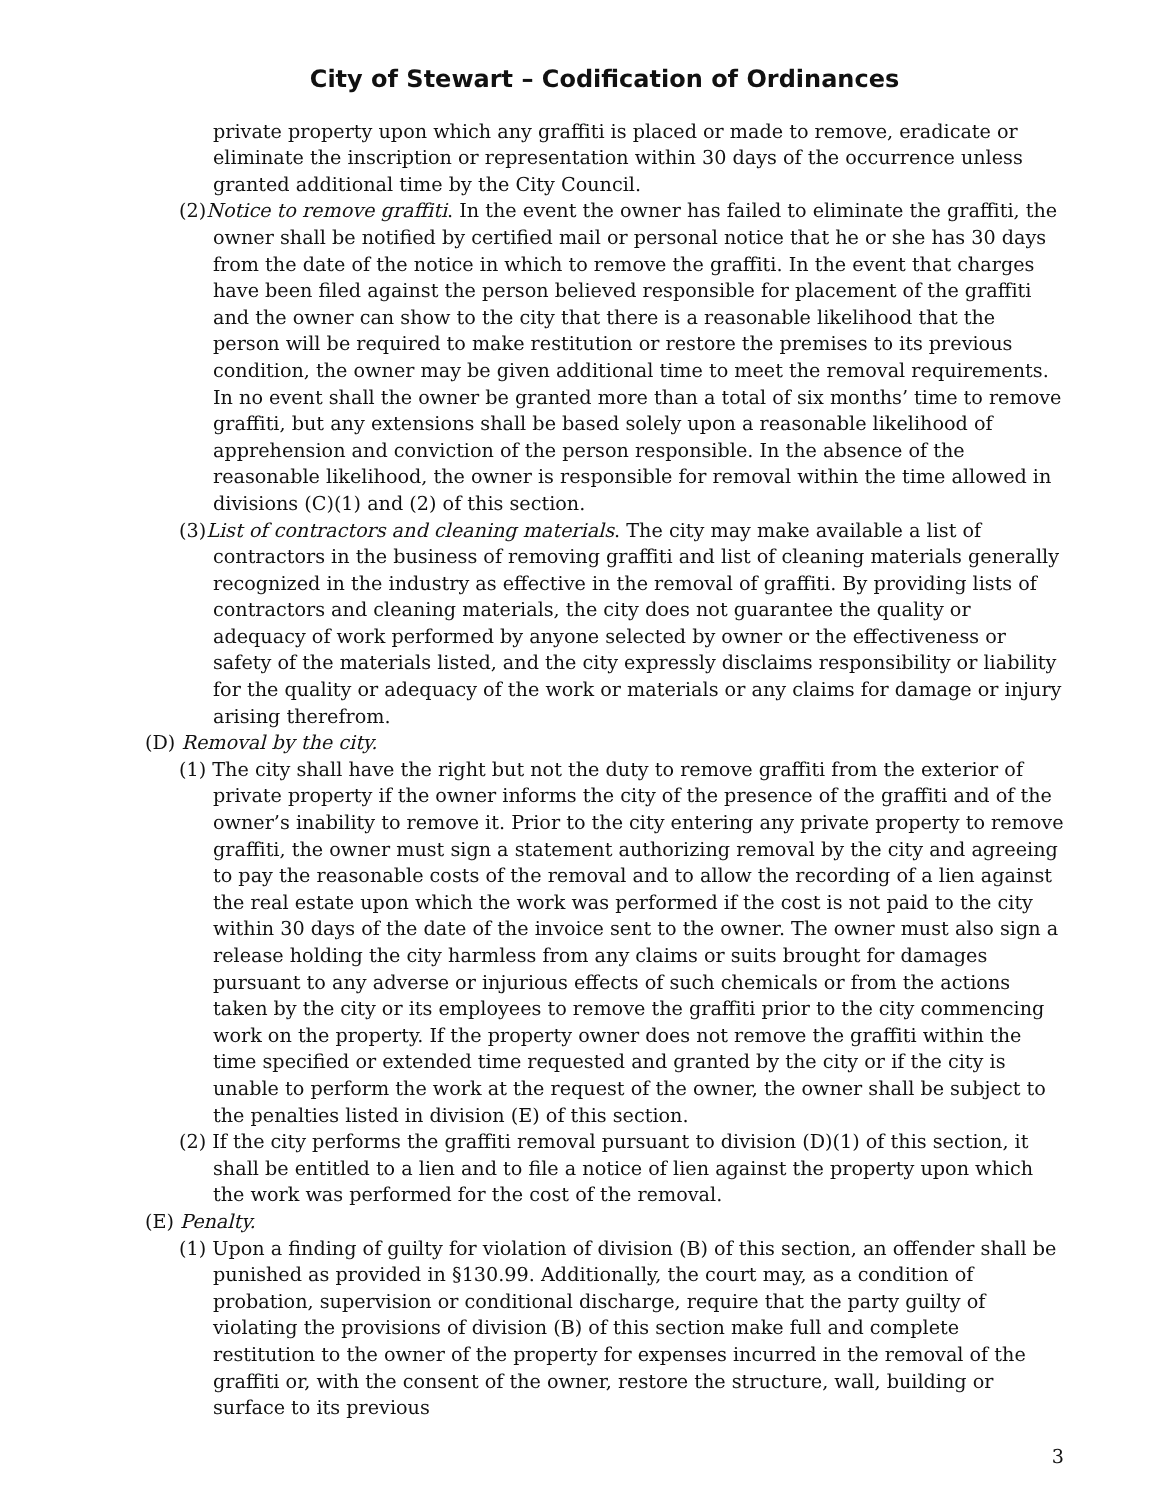City of Stewart – Codification of Ordinances
private property upon which any graffiti is placed or made to remove, eradicate or eliminate the inscription or representation within 30 days of the occurrence unless granted additional time by the City Council.
(2)Notice to remove graffiti. In the event the owner has failed to eliminate the graffiti, the owner shall be notified by certified mail or personal notice that he or she has 30 days from the date of the notice in which to remove the graffiti. In the event that charges have been filed against the person believed responsible for placement of the graffiti and the owner can show to the city that there is a reasonable likelihood that the person will be required to make restitution or restore the premises to its previous condition, the owner may be given additional time to meet the removal requirements. In no event shall the owner be granted more than a total of six months’ time to remove graffiti, but any extensions shall be based solely upon a reasonable likelihood of apprehension and conviction of the person responsible. In the absence of the reasonable likelihood, the owner is responsible for removal within the time allowed in divisions (C)(1) and (2) of this section.
(3)List of contractors and cleaning materials. The city may make available a list of contractors in the business of removing graffiti and list of cleaning materials generally recognized in the industry as effective in the removal of graffiti. By providing lists of contractors and cleaning materials, the city does not guarantee the quality or adequacy of work performed by anyone selected by owner or the effectiveness or safety of the materials listed, and the city expressly disclaims responsibility or liability for the quality or adequacy of the work or materials or any claims for damage or injury arising therefrom.
(D) Removal by the city.
(1) The city shall have the right but not the duty to remove graffiti from the exterior of private property if the owner informs the city of the presence of the graffiti and of the owner’s inability to remove it. Prior to the city entering any private property to remove graffiti, the owner must sign a statement authorizing removal by the city and agreeing to pay the reasonable costs of the removal and to allow the recording of a lien against the real estate upon which the work was performed if the cost is not paid to the city within 30 days of the date of the invoice sent to the owner. The owner must also sign a release holding the city harmless from any claims or suits brought for damages pursuant to any adverse or injurious effects of such chemicals or from the actions taken by the city or its employees to remove the graffiti prior to the city commencing work on the property. If the property owner does not remove the graffiti within the time specified or extended time requested and granted by the city or if the city is unable to perform the work at the request of the owner, the owner shall be subject to the penalties listed in division (E) of this section.
(2) If the city performs the graffiti removal pursuant to division (D)(1) of this section, it shall be entitled to a lien and to file a notice of lien against the property upon which the work was performed for the cost of the removal.
(E) Penalty.
(1) Upon a finding of guilty for violation of division (B) of this section, an offender shall be punished as provided in §130.99. Additionally, the court may, as a condition of probation, supervision or conditional discharge, require that the party guilty of violating the provisions of division (B) of this section make full and complete restitution to the owner of the property for expenses incurred in the removal of the graffiti or, with the consent of the owner, restore the structure, wall, building or surface to its previous
3